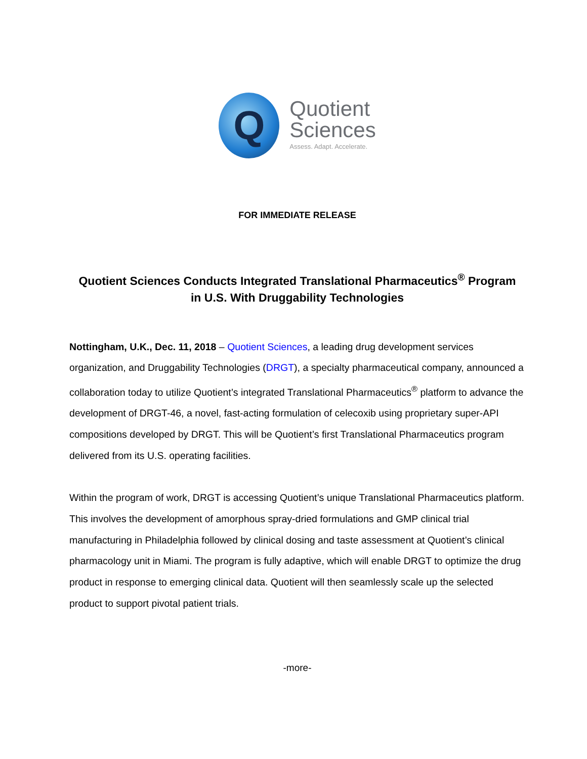Q
Quotient
Sciences
Assess. Adapt. Accelerate.
FOR IMMEDIATE RELEASE
Quotient Sciences Conducts Integrated Translational Pharmaceutics<sup>®</sup> Program
in U.S. With Druggability Technologies
Nottingham, U.K., Dec. 11, 2018 – Quotient Sciences, a leading drug development services organization, and Druggability Technologies (DRGT), a specialty pharmaceutical company, announced a collaboration today to utilize Quotient’s integrated Translational Pharmaceutics<sup>®</sup> platform to advance the development of DRGT-46, a novel, fast-acting formulation of celecoxib using proprietary super-API compositions developed by DRGT. This will be Quotient’s first Translational Pharmaceutics program delivered from its U.S. operating facilities.
Within the program of work, DRGT is accessing Quotient’s unique Translational Pharmaceutics platform. This involves the development of amorphous spray-dried formulations and GMP clinical trial manufacturing in Philadelphia followed by clinical dosing and taste assessment at Quotient’s clinical pharmacology unit in Miami. The program is fully adaptive, which will enable DRGT to optimize the drug product in response to emerging clinical data. Quotient will then seamlessly scale up the selected product to support pivotal patient trials.
-more-